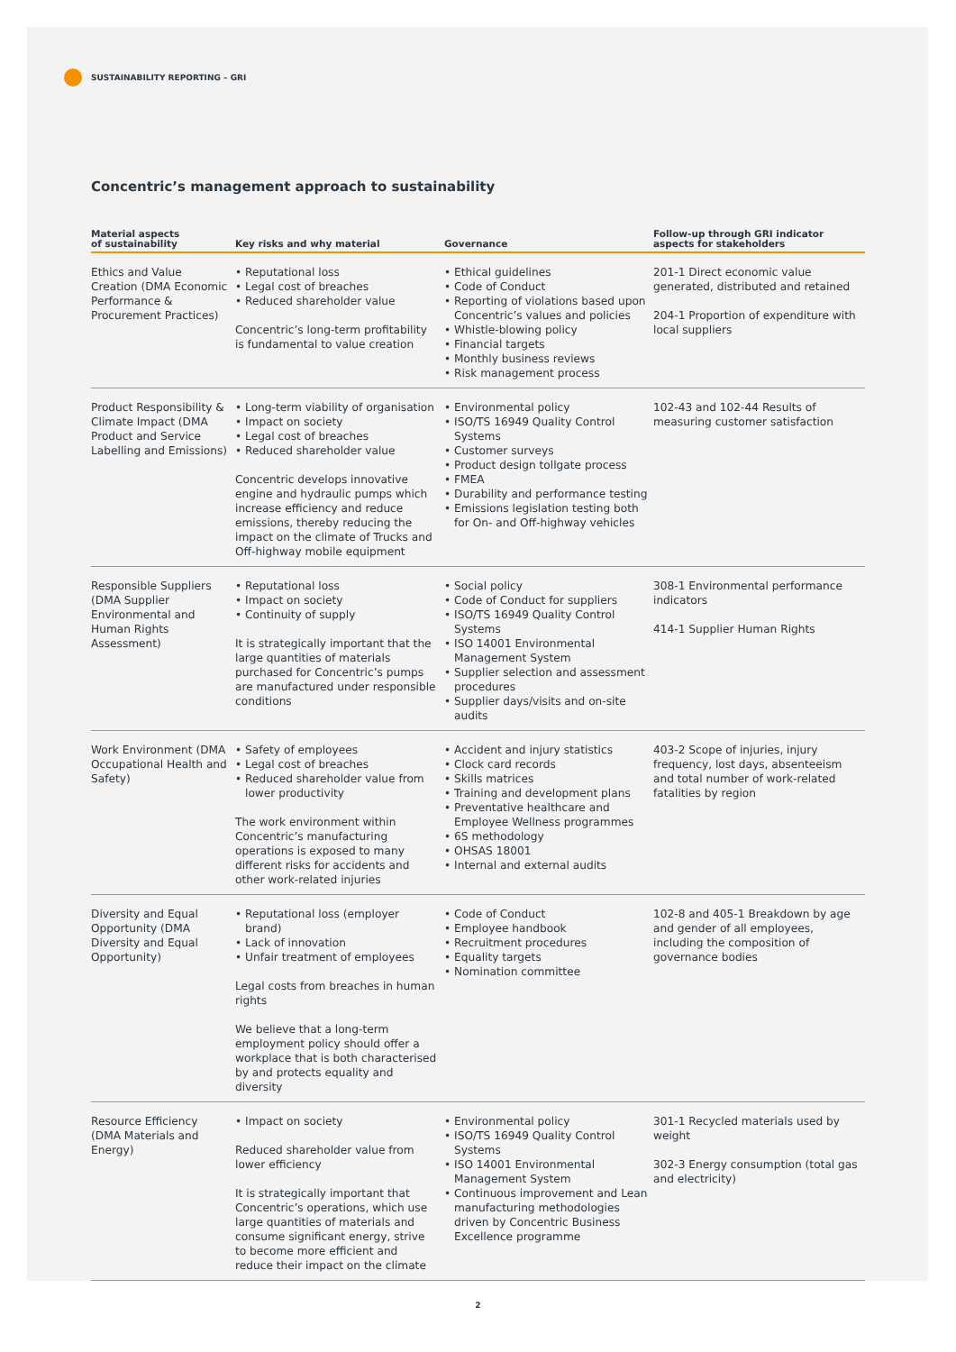SUSTAINABILITY REPORTING – GRI
Concentric’s management approach to sustainability
| Material aspects of sustainability | Key risks and why material | Governance | Follow-up through GRI indicator aspects for stakeholders |
| --- | --- | --- | --- |
| Ethics and Value Creation (DMA Economic Performance & Procurement Practices) | • Reputational loss • Legal cost of breaches • Reduced shareholder value Concentric’s long-term profitability is fundamental to value creation | • Ethical guidelines • Code of Conduct • Reporting of violations based upon Concentric’s values and policies • Whistle-blowing policy • Financial targets • Monthly business reviews • Risk management process | 201-1 Direct economic value generated, distributed and retained 204-1 Proportion of expenditure with local suppliers |
| Product Responsibility & Climate Impact (DMA Product and Service Labelling and Emissions) | • Long-term viability of organisation • Impact on society • Legal cost of breaches • Reduced shareholder value Concentric develops innovative engine and hydraulic pumps which increase efficiency and reduce emissions, thereby reducing the impact on the climate of Trucks and Off-highway mobile equipment | • Environmental policy • ISO/TS 16949 Quality Control Systems • Customer surveys • Product design tollgate process • FMEA • Durability and performance testing • Emissions legislation testing both for On- and Off-highway vehicles | 102-43 and 102-44 Results of measuring customer satisfaction |
| Responsible Suppliers (DMA Supplier Environmental and Human Rights Assessment) | • Reputational loss • Impact on society • Continuity of supply It is strategically important that the large quantities of materials purchased for Concentric’s pumps are manufactured under responsible conditions | • Social policy • Code of Conduct for suppliers • ISO/TS 16949 Quality Control Systems • ISO 14001 Environmental Management System • Supplier selection and assessment procedures • Supplier days/visits and on-site audits | 308-1 Environmental performance indicators 414-1 Supplier Human Rights |
| Work Environment (DMA Occupational Health and Safety) | • Safety of employees • Legal cost of breaches • Reduced shareholder value from lower productivity The work environment within Concentric’s manufacturing operations is exposed to many different risks for accidents and other work-related injuries | • Accident and injury statistics • Clock card records • Skills matrices • Training and development plans • Preventative healthcare and Employee Wellness programmes • 6S methodology • OHSAS 18001 • Internal and external audits | 403-2 Scope of injuries, injury frequency, lost days, absenteeism and total number of work-related fatalities by region |
| Diversity and Equal Opportunity (DMA Diversity and Equal Opportunity) | • Reputational loss (employer brand) • Lack of innovation • Unfair treatment of employees Legal costs from breaches in human rights We believe that a long-term employment policy should offer a workplace that is both characterised by and protects equality and diversity | • Code of Conduct • Employee handbook • Recruitment procedures • Equality targets • Nomination committee | 102-8 and 405-1 Breakdown by age and gender of all employees, including the composition of governance bodies |
| Resource Efficiency (DMA Materials and Energy) | • Impact on society Reduced shareholder value from lower efficiency It is strategically important that Concentric’s operations, which use large quantities of materials and consume significant energy, strive to become more efficient and reduce their impact on the climate | • Environmental policy • ISO/TS 16949 Quality Control Systems • ISO 14001 Environmental Management System • Continuous improvement and Lean manufacturing methodologies driven by Concentric Business Excellence programme | 301-1 Recycled materials used by weight 302-3 Energy consumption (total gas and electricity) |
2